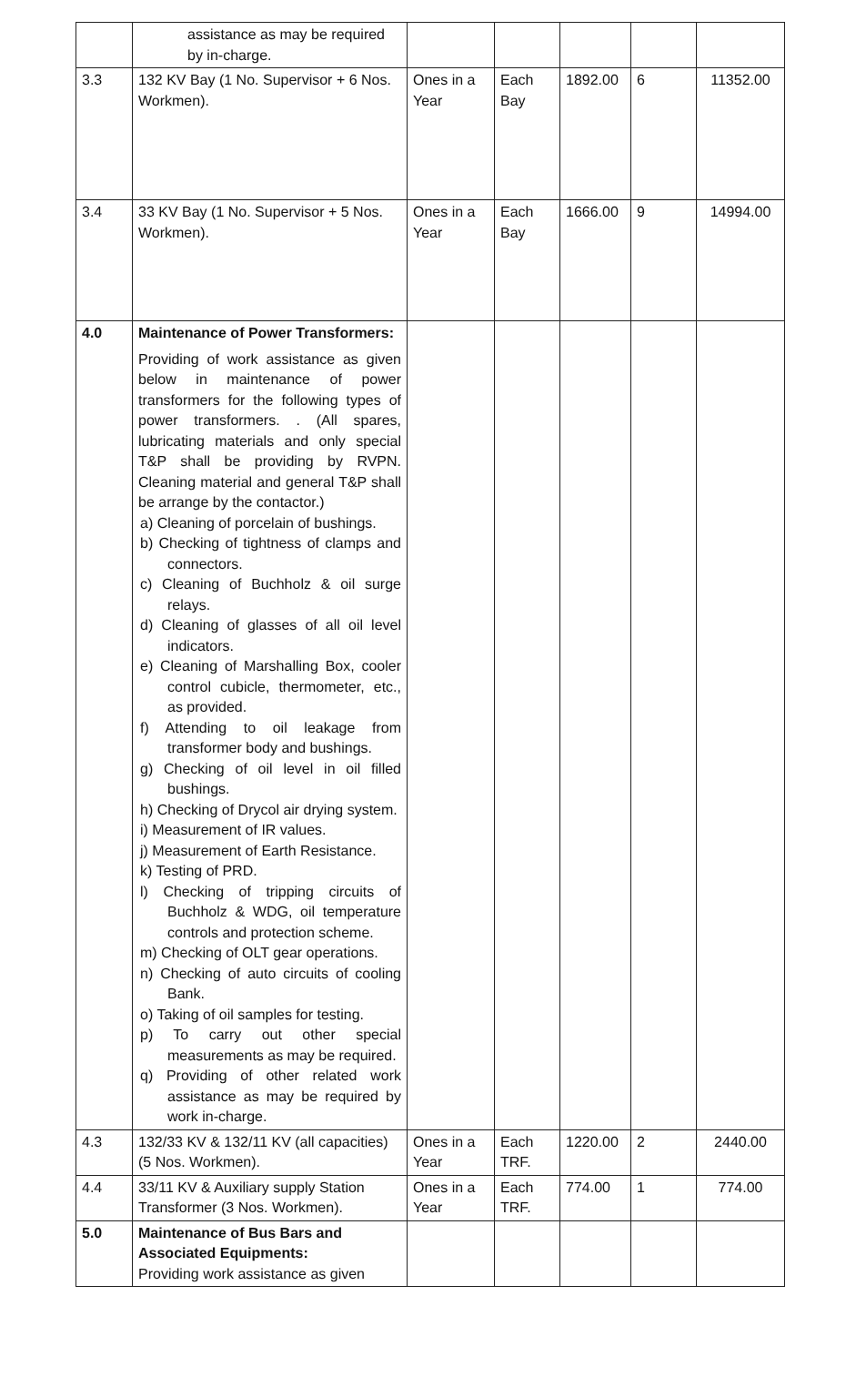| | assistance as may be required by in-charge. | | | | | |
| 3.3 | 132 KV Bay (1 No. Supervisor + 6 Nos. Workmen). | Ones in a Year | Each Bay | 1892.00 | 6 | 11352.00 |
| 3.4 | 33 KV Bay (1 No. Supervisor + 5 Nos. Workmen). | Ones in a Year | Each Bay | 1666.00 | 9 | 14994.00 |
| 4.0 | Maintenance of Power Transformers: Providing of work assistance as given below in maintenance of power transformers for the following types of power transformers. . (All spares, lubricating materials and only special T&P shall be providing by RVPN. Cleaning material and general T&P shall be arrange by the contactor.) a) Cleaning of porcelain of bushings. b) Checking of tightness of clamps and connectors. c) Cleaning of Buchholz & oil surge relays. d) Cleaning of glasses of all oil level indicators. e) Cleaning of Marshalling Box, cooler control cubicle, thermometer, etc., as provided. f) Attending to oil leakage from transformer body and bushings. g) Checking of oil level in oil filled bushings. h) Checking of Drycol air drying system. i) Measurement of IR values. j) Measurement of Earth Resistance. k) Testing of PRD. l) Checking of tripping circuits of Buchholz & WDG, oil temperature controls and protection scheme. m) Checking of OLT gear operations. n) Checking of auto circuits of cooling Bank. o) Taking of oil samples for testing. p) To carry out other special measurements as may be required. q) Providing of other related work assistance as may be required by work in-charge. | | | | | |
| 4.3 | 132/33 KV & 132/11 KV (all capacities) (5 Nos. Workmen). | Ones in a Year | Each TRF. | 1220.00 | 2 | 2440.00 |
| 4.4 | 33/11 KV & Auxiliary supply Station Transformer (3 Nos. Workmen). | Ones in a Year | Each TRF. | 774.00 | 1 | 774.00 |
| 5.0 | Maintenance of Bus Bars and Associated Equipments: Providing work assistance as given | | | | | |